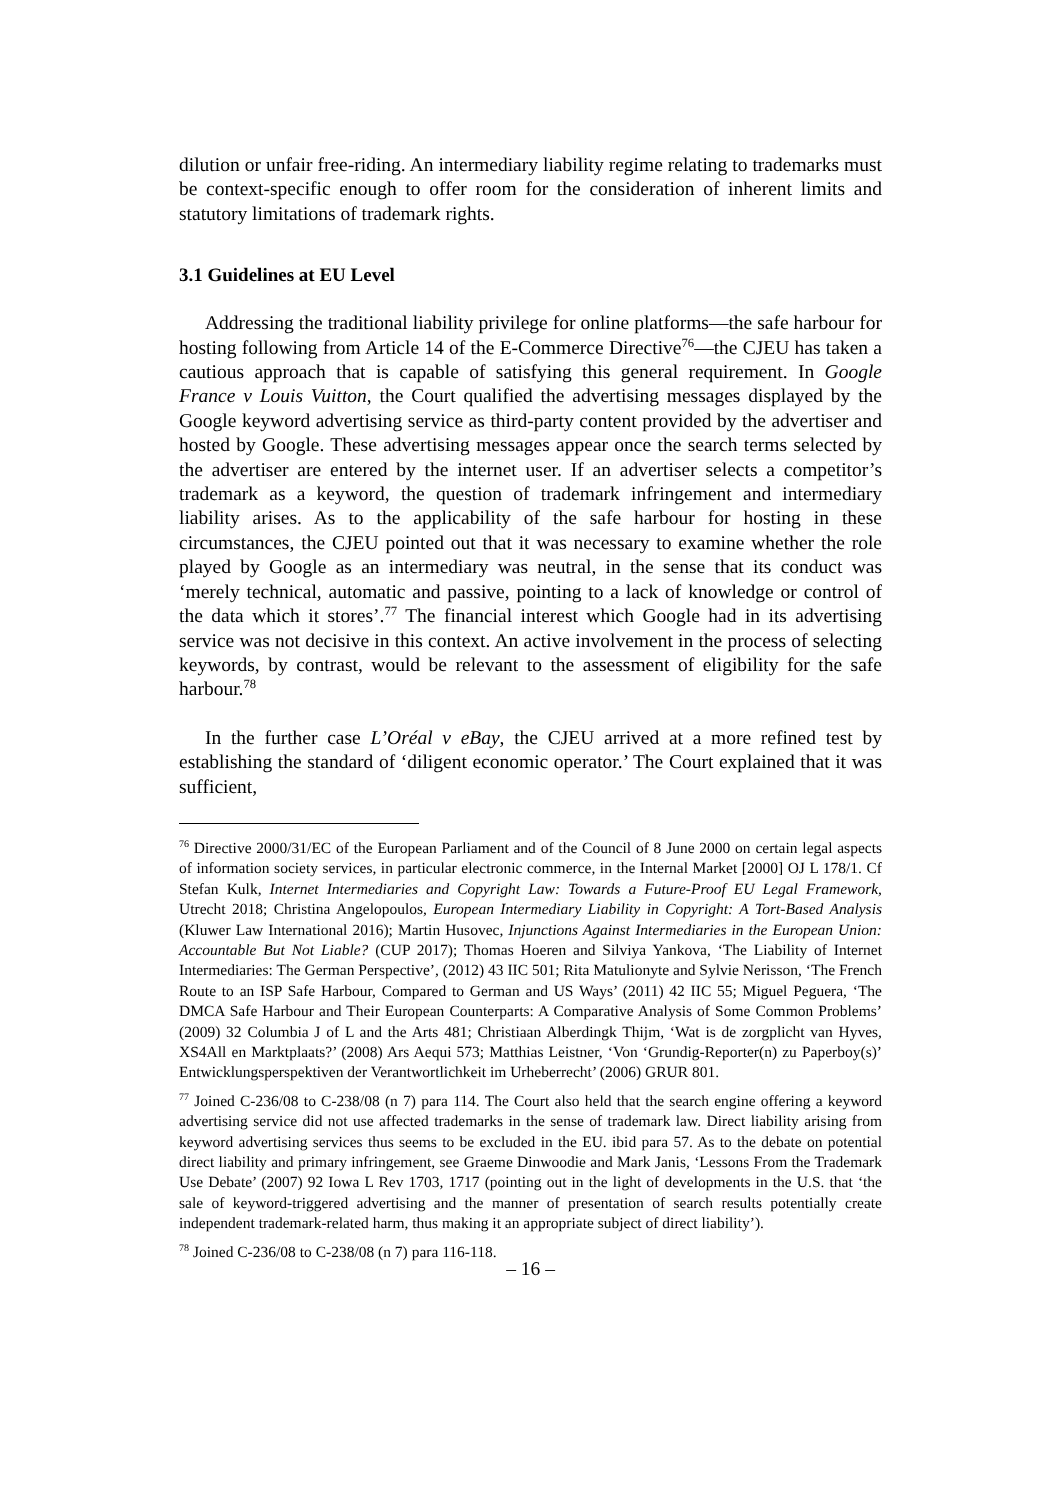dilution or unfair free-riding. An intermediary liability regime relating to trademarks must be context-specific enough to offer room for the consideration of inherent limits and statutory limitations of trademark rights.
3.1 Guidelines at EU Level
Addressing the traditional liability privilege for online platforms—the safe harbour for hosting following from Article 14 of the E-Commerce Directive<sup>76</sup>—the CJEU has taken a cautious approach that is capable of satisfying this general requirement. In Google France v Louis Vuitton, the Court qualified the advertising messages displayed by the Google keyword advertising service as third-party content provided by the advertiser and hosted by Google. These advertising messages appear once the search terms selected by the advertiser are entered by the internet user. If an advertiser selects a competitor’s trademark as a keyword, the question of trademark infringement and intermediary liability arises. As to the applicability of the safe harbour for hosting in these circumstances, the CJEU pointed out that it was necessary to examine whether the role played by Google as an intermediary was neutral, in the sense that its conduct was ‘merely technical, automatic and passive, pointing to a lack of knowledge or control of the data which it stores’.<sup>77</sup> The financial interest which Google had in its advertising service was not decisive in this context. An active involvement in the process of selecting keywords, by contrast, would be relevant to the assessment of eligibility for the safe harbour.<sup>78</sup>
In the further case L’Oréal v eBay, the CJEU arrived at a more refined test by establishing the standard of ‘diligent economic operator.’ The Court explained that it was sufficient,
<sup>76</sup> Directive 2000/31/EC of the European Parliament and of the Council of 8 June 2000 on certain legal aspects of information society services, in particular electronic commerce, in the Internal Market [2000] OJ L 178/1. Cf Stefan Kulk, Internet Intermediaries and Copyright Law: Towards a Future-Proof EU Legal Framework, Utrecht 2018; Christina Angelopoulos, European Intermediary Liability in Copyright: A Tort-Based Analysis (Kluwer Law International 2016); Martin Husovec, Injunctions Against Intermediaries in the European Union: Accountable But Not Liable? (CUP 2017); Thomas Hoeren and Silviya Yankova, ‘The Liability of Internet Intermediaries: The German Perspective’, (2012) 43 IIC 501; Rita Matulionyte and Sylvie Nerisson, ‘The French Route to an ISP Safe Harbour, Compared to German and US Ways’ (2011) 42 IIC 55; Miguel Peguera, ‘The DMCA Safe Harbour and Their European Counterparts: A Comparative Analysis of Some Common Problems’ (2009) 32 Columbia J of L and the Arts 481; Christiaan Alberdingk Thijm, ‘Wat is de zorgplicht van Hyves, XS4All en Marktplaats?’ (2008) Ars Aequi 573; Matthias Leistner, ‘Von ‘Grundig-Reporter(n) zu Paperboy(s)’ Entwicklungsperspektiven der Verantwortlichkeit im Urheberrecht’ (2006) GRUR 801.
<sup>77</sup> Joined C-236/08 to C-238/08 (n 7) para 114. The Court also held that the search engine offering a keyword advertising service did not use affected trademarks in the sense of trademark law. Direct liability arising from keyword advertising services thus seems to be excluded in the EU. ibid para 57. As to the debate on potential direct liability and primary infringement, see Graeme Dinwoodie and Mark Janis, ‘Lessons From the Trademark Use Debate’ (2007) 92 Iowa L Rev 1703, 1717 (pointing out in the light of developments in the U.S. that ‘the sale of keyword-triggered advertising and the manner of presentation of search results potentially create independent trademark-related harm, thus making it an appropriate subject of direct liability’).
<sup>78</sup> Joined C-236/08 to C-238/08 (n 7) para 116-118.
– 16 –